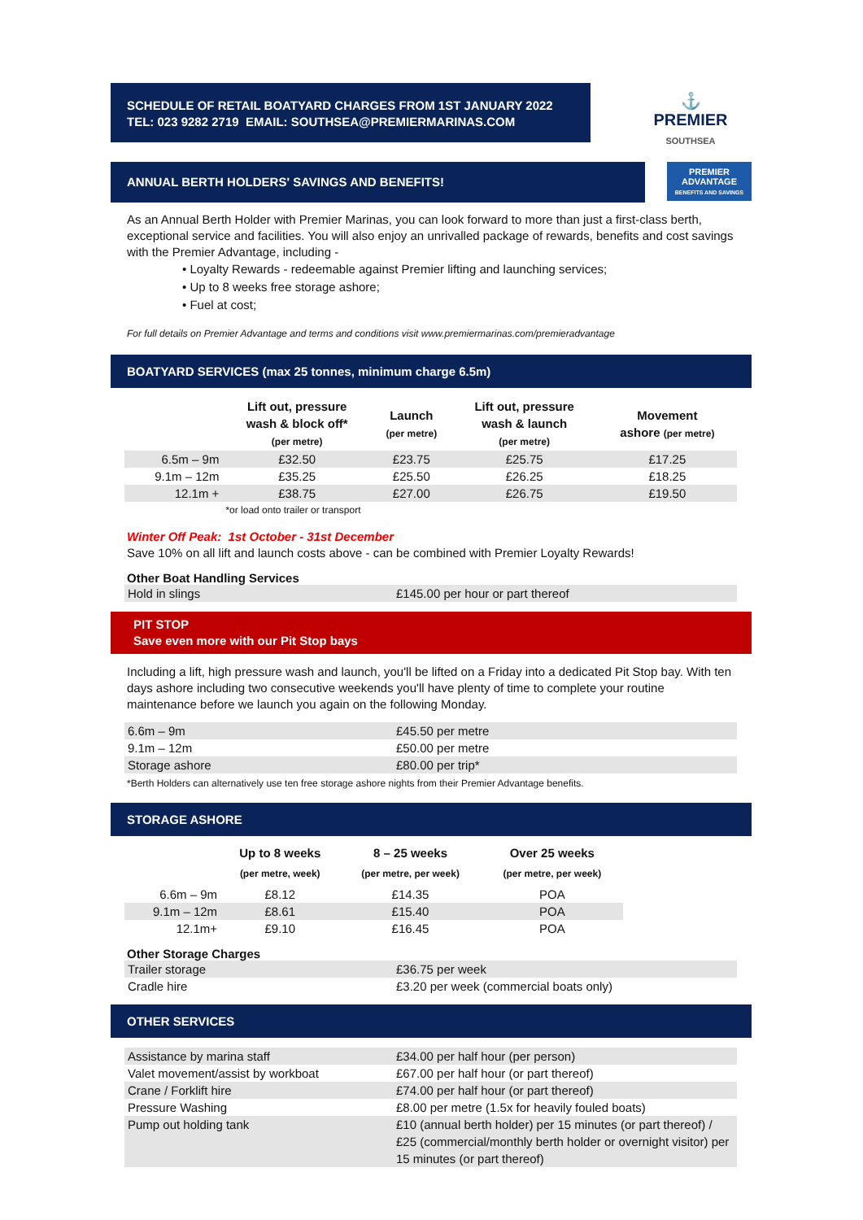SCHEDULE OF RETAIL BOATYARD CHARGES FROM 1ST JANUARY 2022
TEL: 023 9282 2719 EMAIL: SOUTHSEA@PREMIERMARINAS.COM
⚓
PREMIER
SOUTHSEA
ANNUAL BERTH HOLDERS' SAVINGS AND BENEFITS!
PREMIER
ADVANTAGE
BENEFITS AND SAVINGS
As an Annual Berth Holder with Premier Marinas, you can look forward to more than just a first-class berth, exceptional service and facilities. You will also enjoy an unrivalled package of rewards, benefits and cost savings with the Premier Advantage, including -
• Loyalty Rewards - redeemable against Premier lifting and launching services;
• Up to 8 weeks free storage ashore;
• Fuel at cost;
For full details on Premier Advantage and terms and conditions visit www.premiermarinas.com/premieradvantage
BOATYARD SERVICES (max 25 tonnes, minimum charge 6.5m)
| | Lift out, pressure wash & block off* (per metre) | Launch (per metre) | Lift out, pressure wash & launch (per metre) | Movement ashore (per metre) |
| 6.5m – 9m | £32.50 | £23.75 | £25.75 | £17.25 |
| 9.1m – 12m | £35.25 | £25.50 | £26.25 | £18.25 |
| 12.1m + | £38.75 | £27.00 | £26.75 | £19.50 |
| | *or load onto trailer or transport | | | |
Winter Off Peak: 1st October - 31st December
Save 10% on all lift and launch costs above - can be combined with Premier Loyalty Rewards!
Other Boat Handling Services
| Hold in slings | £145.00 per hour or part thereof |
PIT STOP
Save even more with our Pit Stop bays
Including a lift, high pressure wash and launch, you'll be lifted on a Friday into a dedicated Pit Stop bay. With ten days ashore including two consecutive weekends you'll have plenty of time to complete your routine maintenance before we launch you again on the following Monday.
| 6.6m – 9m | £45.50 per metre |
| 9.1m – 12m | £50.00 per metre |
| Storage ashore | £80.00 per trip* |
*Berth Holders can alternatively use ten free storage ashore nights from their Premier Advantage benefits.
STORAGE ASHORE
| | Up to 8 weeks | 8 – 25 weeks | Over 25 weeks |
| | (per metre, week) | (per metre, per week) | (per metre, per week) |
| 6.6m – 9m | £8.12 | £14.35 | POA |
| 9.1m – 12m | £8.61 | £15.40 | POA |
| 12.1m+ | £9.10 | £16.45 | POA |
Other Storage Charges
| Trailer storage | £36.75 per week |
| Cradle hire | £3.20 per week (commercial boats only) |
OTHER SERVICES
| Assistance by marina staff | £34.00 per half hour (per person) |
| Valet movement/assist by workboat | £67.00 per half hour (or part thereof) |
| Crane / Forklift hire | £74.00 per half hour (or part thereof) |
| Pressure Washing | £8.00 per metre (1.5x for heavily fouled boats) |
| Pump out holding tank | £10 (annual berth holder) per 15 minutes (or part thereof) / £25 (commercial/monthly berth holder or overnight visitor) per 15 minutes (or part thereof) |